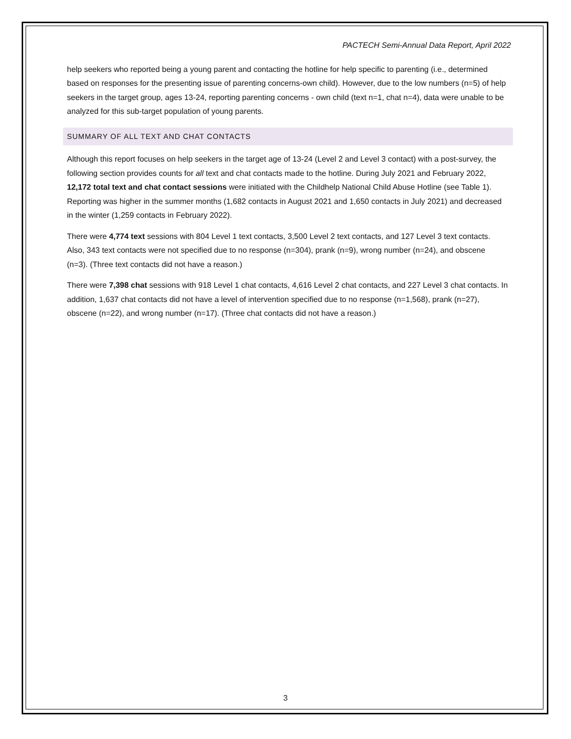PACTECH Semi-Annual Data Report, April 2022
help seekers who reported being a young parent and contacting the hotline for help specific to parenting (i.e., determined based on responses for the presenting issue of parenting concerns-own child). However, due to the low numbers (n=5) of help seekers in the target group, ages 13-24, reporting parenting concerns - own child (text n=1, chat n=4), data were unable to be analyzed for this sub-target population of young parents.
SUMMARY OF ALL TEXT AND CHAT CONTACTS
Although this report focuses on help seekers in the target age of 13-24 (Level 2 and Level 3 contact) with a post-survey, the following section provides counts for all text and chat contacts made to the hotline. During July 2021 and February 2022, 12,172 total text and chat contact sessions were initiated with the Childhelp National Child Abuse Hotline (see Table 1). Reporting was higher in the summer months (1,682 contacts in August 2021 and 1,650 contacts in July 2021) and decreased in the winter (1,259 contacts in February 2022).
There were 4,774 text sessions with 804 Level 1 text contacts, 3,500 Level 2 text contacts, and 127 Level 3 text contacts. Also, 343 text contacts were not specified due to no response (n=304), prank (n=9), wrong number (n=24), and obscene (n=3). (Three text contacts did not have a reason.)
There were 7,398 chat sessions with 918 Level 1 chat contacts, 4,616 Level 2 chat contacts, and 227 Level 3 chat contacts. In addition, 1,637 chat contacts did not have a level of intervention specified due to no response (n=1,568), prank (n=27), obscene (n=22), and wrong number (n=17). (Three chat contacts did not have a reason.)
3